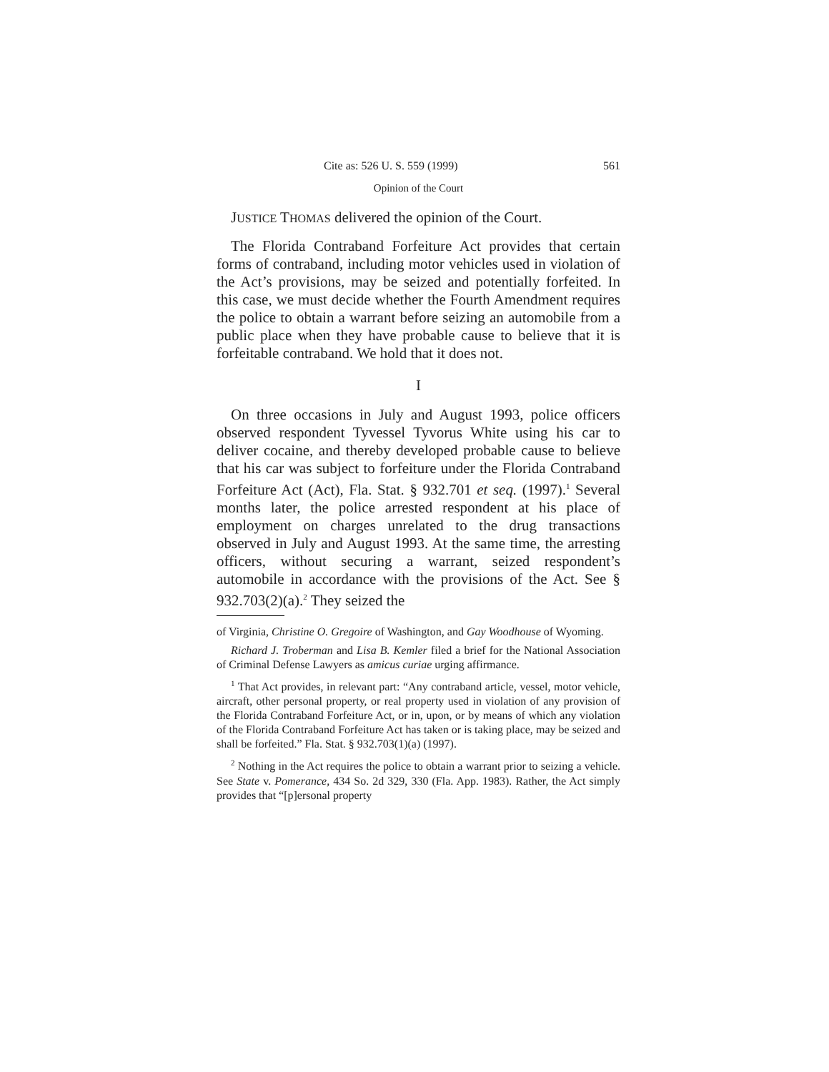Cite as: 526 U. S. 559 (1999) 561
Opinion of the Court
JUSTICE THOMAS delivered the opinion of the Court.
The Florida Contraband Forfeiture Act provides that certain forms of contraband, including motor vehicles used in violation of the Act’s provisions, may be seized and potentially forfeited. In this case, we must decide whether the Fourth Amendment requires the police to obtain a warrant before seizing an automobile from a public place when they have probable cause to believe that it is forfeitable contraband. We hold that it does not.
I
On three occasions in July and August 1993, police officers observed respondent Tyvessel Tyvorus White using his car to deliver cocaine, and thereby developed probable cause to believe that his car was subject to forfeiture under the Florida Contraband Forfeiture Act (Act), Fla. Stat. § 932.701 et seq. (1997).<sup>1</sup> Several months later, the police arrested respondent at his place of employment on charges unrelated to the drug transactions observed in July and August 1993. At the same time, the arresting officers, without securing a warrant, seized respondent’s automobile in accordance with the provisions of the Act. See § 932.703(2)(a).<sup>2</sup> They seized the
of Virginia, Christine O. Gregoire of Washington, and Gay Woodhouse of Wyoming.
Richard J. Troberman and Lisa B. Kemler filed a brief for the National Association of Criminal Defense Lawyers as amicus curiae urging affirmance.
<sup>1</sup> That Act provides, in relevant part: “Any contraband article, vessel, motor vehicle, aircraft, other personal property, or real property used in violation of any provision of the Florida Contraband Forfeiture Act, or in, upon, or by means of which any violation of the Florida Contraband Forfeiture Act has taken or is taking place, may be seized and shall be forfeited.” Fla. Stat. § 932.703(1)(a) (1997).
<sup>2</sup> Nothing in the Act requires the police to obtain a warrant prior to seizing a vehicle. See State v. Pomerance, 434 So. 2d 329, 330 (Fla. App. 1983). Rather, the Act simply provides that “[p]ersonal property